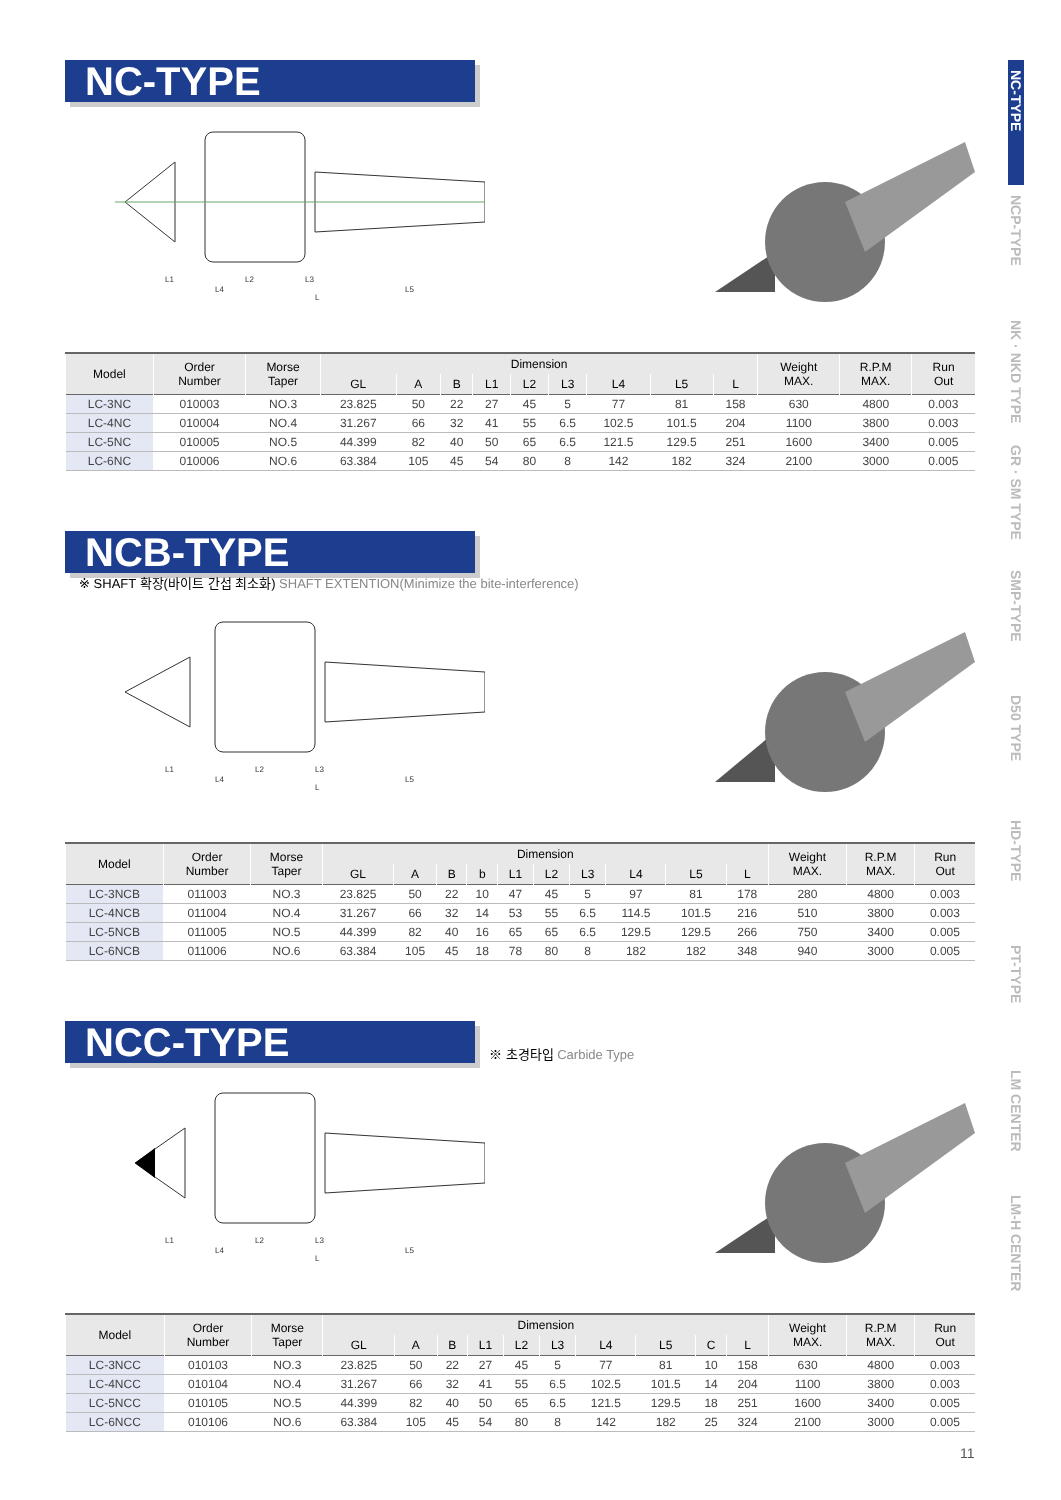NC-TYPE
L1
L2
L3
L4
L5
L
| Model | Order Number | Morse Taper | Dimension | | | | | | | | | Weight MAX. | R.P.M MAX. | Run Out |
| --- | --- | --- | --- | --- | --- | --- | --- | --- | --- | --- | --- | --- | --- | --- |
| | | | GL | A | B | L1 | L2 | L3 | L4 | L5 | L | | | |
| LC-3NC | 010003 | NO.3 | 23.825 | 50 | 22 | 27 | 45 | 5 | 77 | 81 | 158 | 630 | 4800 | 0.003 |
| LC-4NC | 010004 | NO.4 | 31.267 | 66 | 32 | 41 | 55 | 6.5 | 102.5 | 101.5 | 204 | 1100 | 3800 | 0.003 |
| LC-5NC | 010005 | NO.5 | 44.399 | 82 | 40 | 50 | 65 | 6.5 | 121.5 | 129.5 | 251 | 1600 | 3400 | 0.005 |
| LC-6NC | 010006 | NO.6 | 63.384 | 105 | 45 | 54 | 80 | 8 | 142 | 182 | 324 | 2100 | 3000 | 0.005 |
NCB-TYPE
※ SHAFT 확장(바이트 간섭 최소화) SHAFT EXTENTION(Minimize the bite-interference)
L1
L2
L3
L4
L5
L
| Model | Order Number | Morse Taper | Dimension | | | | | | | | | | Weight MAX. | R.P.M MAX. | Run Out |
| --- | --- | --- | --- | --- | --- | --- | --- | --- | --- | --- | --- | --- | --- | --- | --- |
| | | | GL | A | B | b | L1 | L2 | L3 | L4 | L5 | L | | | |
| LC-3NCB | 011003 | NO.3 | 23.825 | 50 | 22 | 10 | 47 | 45 | 5 | 97 | 81 | 178 | 280 | 4800 | 0.003 |
| LC-4NCB | 011004 | NO.4 | 31.267 | 66 | 32 | 14 | 53 | 55 | 6.5 | 114.5 | 101.5 | 216 | 510 | 3800 | 0.003 |
| LC-5NCB | 011005 | NO.5 | 44.399 | 82 | 40 | 16 | 65 | 65 | 6.5 | 129.5 | 129.5 | 266 | 750 | 3400 | 0.005 |
| LC-6NCB | 011006 | NO.6 | 63.384 | 105 | 45 | 18 | 78 | 80 | 8 | 182 | 182 | 348 | 940 | 3000 | 0.005 |
NCC-TYPE
※ 초경타입 Carbide Type
L1
L2
L3
L4
L5
L
| Model | Order Number | Morse Taper | Dimension | | | | | | | | | | Weight MAX. | R.P.M MAX. | Run Out |
| --- | --- | --- | --- | --- | --- | --- | --- | --- | --- | --- | --- | --- | --- | --- | --- |
| | | | GL | A | B | L1 | L2 | L3 | L4 | L5 | C | L | | | |
| LC-3NCC | 010103 | NO.3 | 23.825 | 50 | 22 | 27 | 45 | 5 | 77 | 81 | 10 | 158 | 630 | 4800 | 0.003 |
| LC-4NCC | 010104 | NO.4 | 31.267 | 66 | 32 | 41 | 55 | 6.5 | 102.5 | 101.5 | 14 | 204 | 1100 | 3800 | 0.003 |
| LC-5NCC | 010105 | NO.5 | 44.399 | 82 | 40 | 50 | 65 | 6.5 | 121.5 | 129.5 | 18 | 251 | 1600 | 3400 | 0.005 |
| LC-6NCC | 010106 | NO.6 | 63.384 | 105 | 45 | 54 | 80 | 8 | 142 | 182 | 25 | 324 | 2100 | 3000 | 0.005 |
NC-TYPE
NCP-TYPE
NK · NKD TYPE
GR · SM TYPE
SMP-TYPE
D50 TYPE
HD-TYPE
PT-TYPE
LM CENTER
LM-H CENTER
11